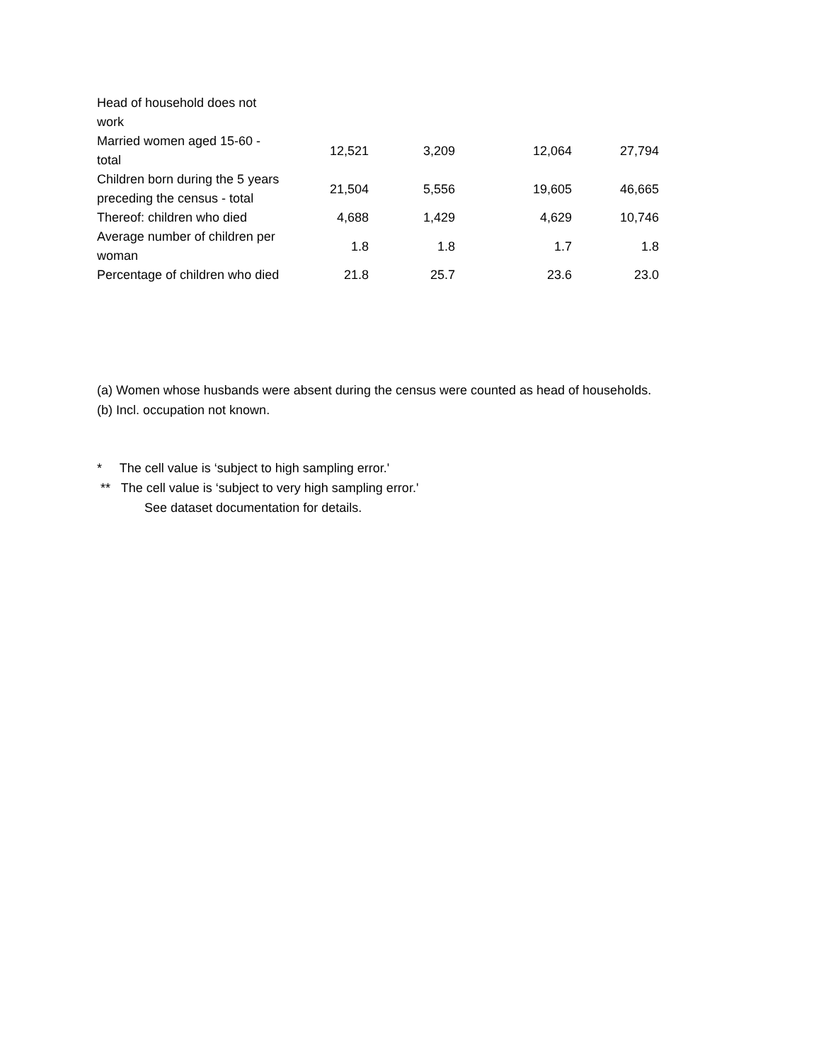| Head of household does not work | | | | |
| Married women aged 15-60 - total | 12,521 | 3,209 | 12,064 | 27,794 |
| Children born during the 5 years preceding the census - total | 21,504 | 5,556 | 19,605 | 46,665 |
| Thereof: children who died | 4,688 | 1,429 | 4,629 | 10,746 |
| Average number of children per woman | 1.8 | 1.8 | 1.7 | 1.8 |
| Percentage of children who died | 21.8 | 25.7 | 23.6 | 23.0 |
(a) Women whose husbands were absent during the census were counted as head of households.
(b) Incl. occupation not known.
* The cell value is ‘subject to high sampling error.'
** The cell value is ‘subject to very high sampling error.'
See dataset documentation for details.